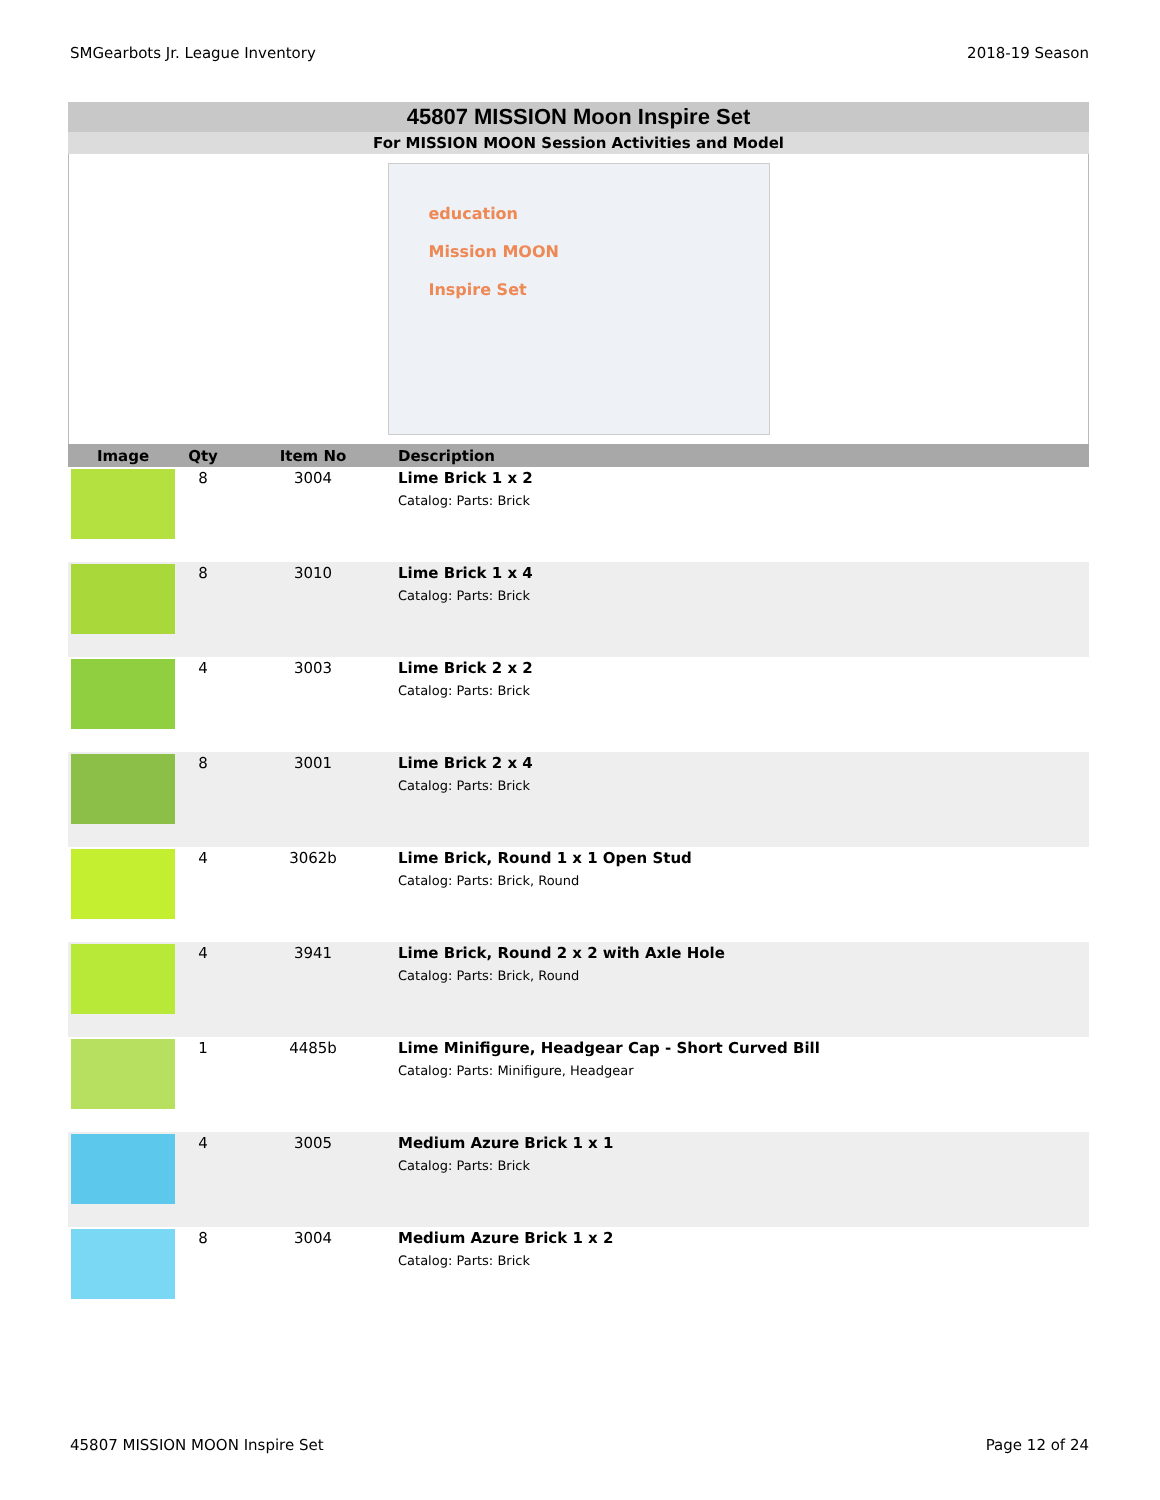SMGearbots Jr. League Inventory 2018-19 Season
45807 MISSION Moon Inspire Set
For MISSION MOON Session Activities and Model
education
Mission MOON
Inspire Set
| Image | Qty | Item No | Description |
| --- | --- | --- | --- |
| | 8 | 3004 | Lime Brick 1 x 2 Catalog: Parts: Brick |
| | 8 | 3010 | Lime Brick 1 x 4 Catalog: Parts: Brick |
| | 4 | 3003 | Lime Brick 2 x 2 Catalog: Parts: Brick |
| | 8 | 3001 | Lime Brick 2 x 4 Catalog: Parts: Brick |
| | 4 | 3062b | Lime Brick, Round 1 x 1 Open Stud Catalog: Parts: Brick, Round |
| | 4 | 3941 | Lime Brick, Round 2 x 2 with Axle Hole Catalog: Parts: Brick, Round |
| | 1 | 4485b | Lime Minifigure, Headgear Cap - Short Curved Bill Catalog: Parts: Minifigure, Headgear |
| | 4 | 3005 | Medium Azure Brick 1 x 1 Catalog: Parts: Brick |
| | 8 | 3004 | Medium Azure Brick 1 x 2 Catalog: Parts: Brick |
45807 MISSION MOON Inspire Set Page 12 of 24